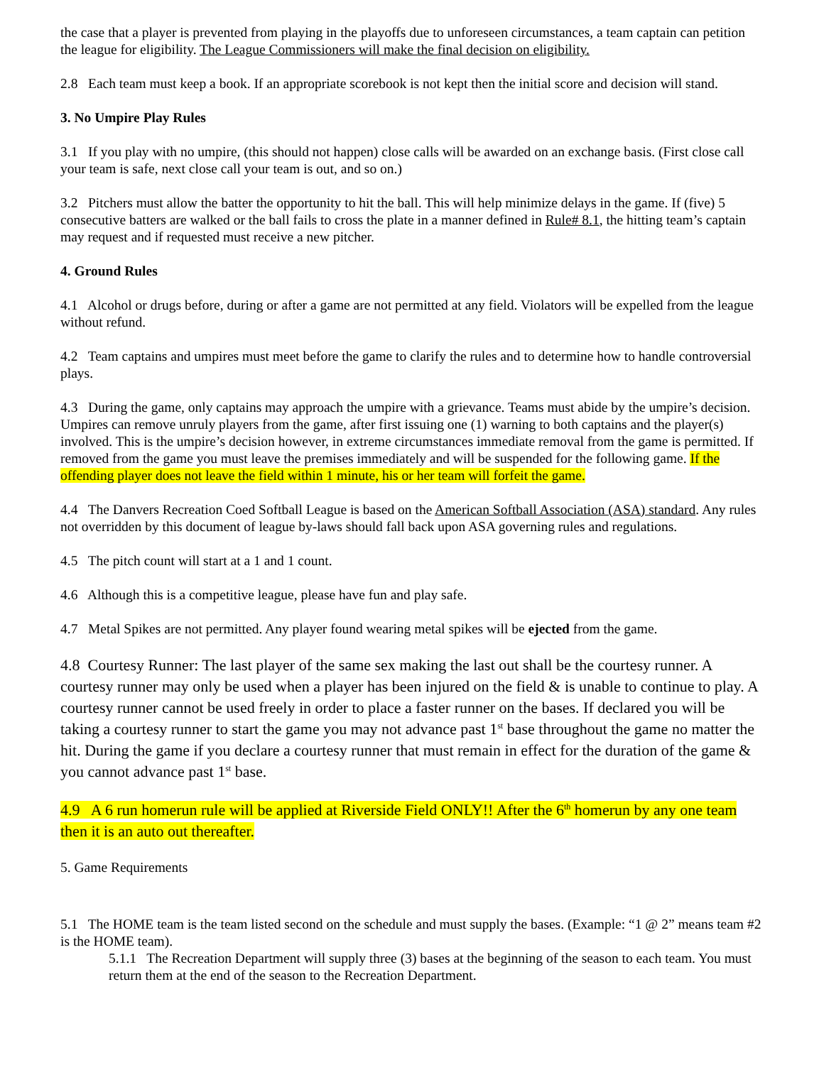the case that a player is prevented from playing in the playoffs due to unforeseen circumstances, a team captain can petition the league for eligibility. The League Commissioners will make the final decision on eligibility.
2.8 Each team must keep a book. If an appropriate scorebook is not kept then the initial score and decision will stand.
3. No Umpire Play Rules
3.1 If you play with no umpire, (this should not happen) close calls will be awarded on an exchange basis. (First close call your team is safe, next close call your team is out, and so on.)
3.2 Pitchers must allow the batter the opportunity to hit the ball. This will help minimize delays in the game. If (five) 5 consecutive batters are walked or the ball fails to cross the plate in a manner defined in Rule# 8.1, the hitting team’s captain may request and if requested must receive a new pitcher.
4. Ground Rules
4.1 Alcohol or drugs before, during or after a game are not permitted at any field. Violators will be expelled from the league without refund.
4.2 Team captains and umpires must meet before the game to clarify the rules and to determine how to handle controversial plays.
4.3 During the game, only captains may approach the umpire with a grievance. Teams must abide by the umpire’s decision. Umpires can remove unruly players from the game, after first issuing one (1) warning to both captains and the player(s) involved. This is the umpire’s decision however, in extreme circumstances immediate removal from the game is permitted. If removed from the game you must leave the premises immediately and will be suspended for the following game. If the offending player does not leave the field within 1 minute, his or her team will forfeit the game.
4.4 The Danvers Recreation Coed Softball League is based on the American Softball Association (ASA) standard. Any rules not overridden by this document of league by-laws should fall back upon ASA governing rules and regulations.
4.5 The pitch count will start at a 1 and 1 count.
4.6 Although this is a competitive league, please have fun and play safe.
4.7 Metal Spikes are not permitted. Any player found wearing metal spikes will be ejected from the game.
4.8 Courtesy Runner: The last player of the same sex making the last out shall be the courtesy runner. A courtesy runner may only be used when a player has been injured on the field & is unable to continue to play. A courtesy runner cannot be used freely in order to place a faster runner on the bases. If declared you will be taking a courtesy runner to start the game you may not advance past 1<sup>st</sup> base throughout the game no matter the hit. During the game if you declare a courtesy runner that must remain in effect for the duration of the game & you cannot advance past 1<sup>st</sup> base.
4.9 A 6 run homerun rule will be applied at Riverside Field ONLY!! After the 6<sup>th</sup> homerun by any one team then it is an auto out thereafter.
5. Game Requirements
5.1 The HOME team is the team listed second on the schedule and must supply the bases. (Example: “1 @ 2” means team #2 is the HOME team).
5.1.1 The Recreation Department will supply three (3) bases at the beginning of the season to each team. You must return them at the end of the season to the Recreation Department.